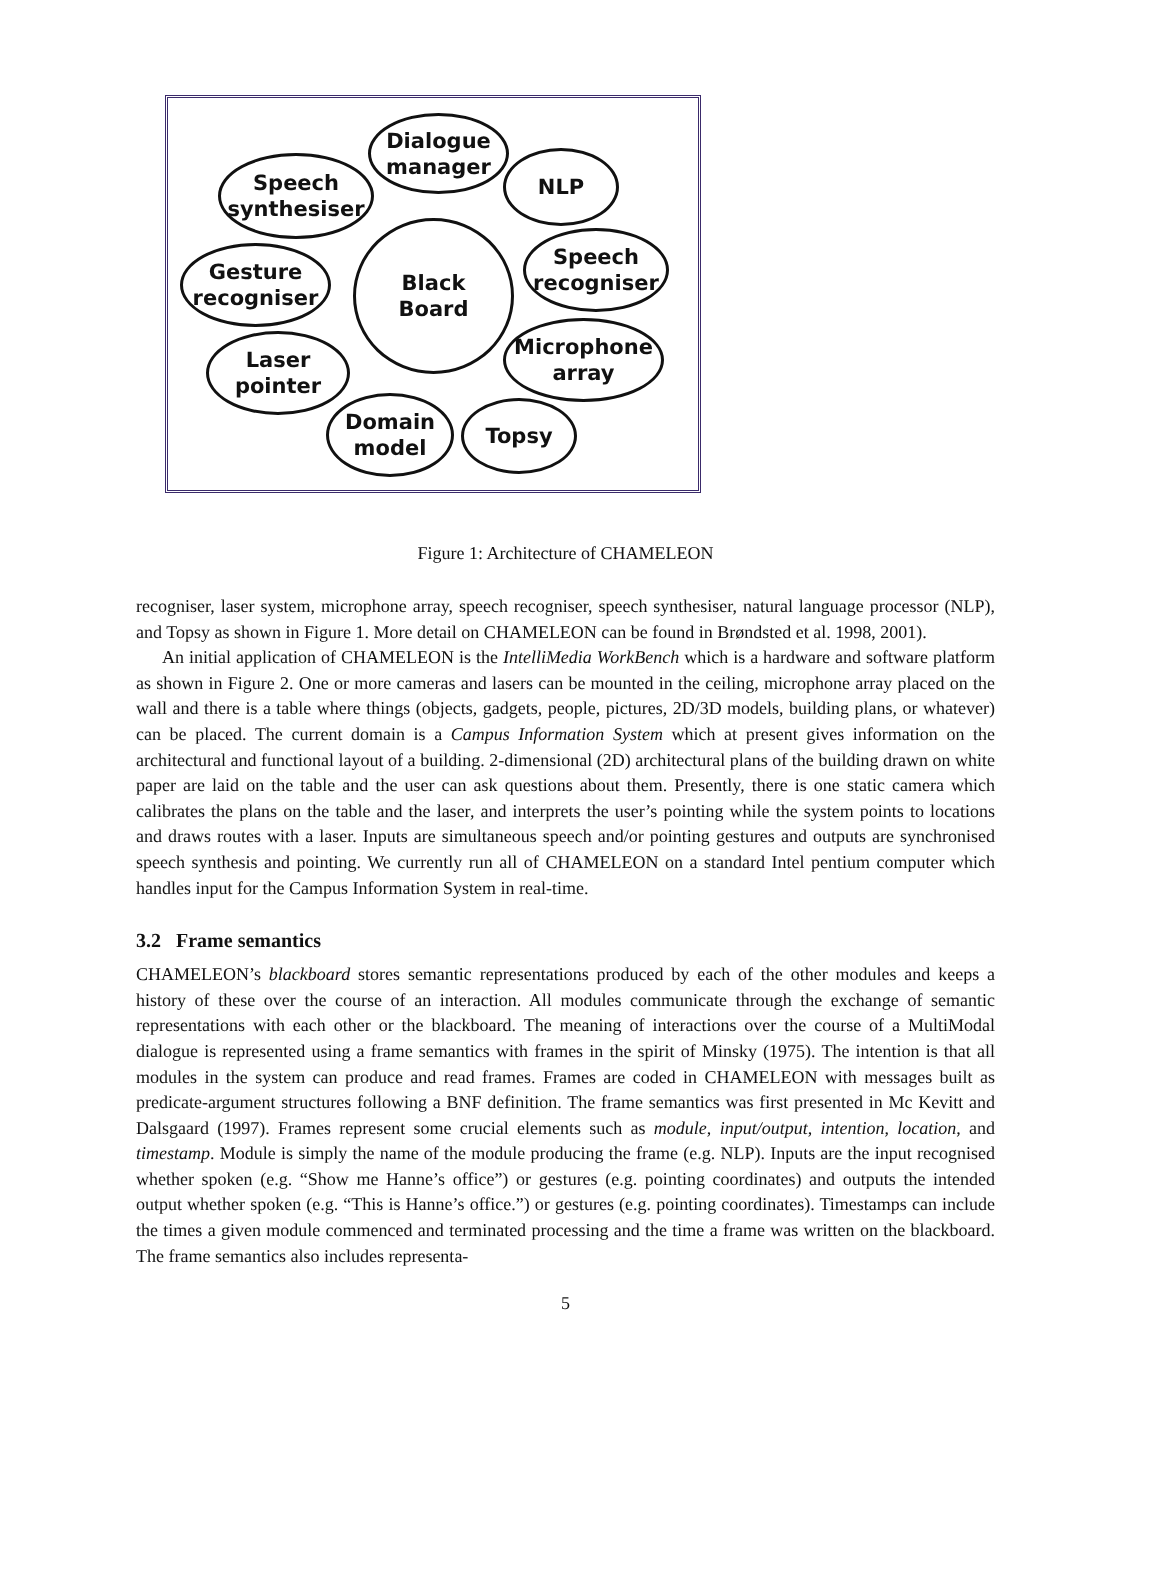Dialogue
manager
Speech
synthesiser
NLP
Black
Board
Gesture
recogniser
Speech
recogniser
Laser
pointer
Microphone
array
Domain
model
Topsy
Figure 1: Architecture of CHAMELEON
recogniser, laser system, microphone array, speech recogniser, speech synthesiser, natural language processor (NLP), and Topsy as shown in Figure 1. More detail on CHAMELEON can be found in Brøndsted et al. 1998, 2001).
An initial application of CHAMELEON is the IntelliMedia WorkBench which is a hardware and software platform as shown in Figure 2. One or more cameras and lasers can be mounted in the ceiling, microphone array placed on the wall and there is a table where things (objects, gadgets, people, pictures, 2D/3D models, building plans, or whatever) can be placed. The current domain is a Campus Information System which at present gives information on the architectural and functional layout of a building. 2-dimensional (2D) architectural plans of the building drawn on white paper are laid on the table and the user can ask questions about them. Presently, there is one static camera which calibrates the plans on the table and the laser, and interprets the user’s pointing while the system points to locations and draws routes with a laser. Inputs are simultaneous speech and/or pointing gestures and outputs are synchronised speech synthesis and pointing. We currently run all of CHAMELEON on a standard Intel pentium computer which handles input for the Campus Information System in real-time.
3.2 Frame semantics
CHAMELEON’s blackboard stores semantic representations produced by each of the other modules and keeps a history of these over the course of an interaction. All modules communicate through the exchange of semantic representations with each other or the blackboard. The meaning of interactions over the course of a MultiModal dialogue is represented using a frame semantics with frames in the spirit of Minsky (1975). The intention is that all modules in the system can produce and read frames. Frames are coded in CHAMELEON with messages built as predicate-argument structures following a BNF definition. The frame semantics was first presented in Mc Kevitt and Dalsgaard (1997). Frames represent some crucial elements such as module, input/output, intention, location, and timestamp. Module is simply the name of the module producing the frame (e.g. NLP). Inputs are the input recognised whether spoken (e.g. “Show me Hanne’s office”) or gestures (e.g. pointing coordinates) and outputs the intended output whether spoken (e.g. “This is Hanne’s office.”) or gestures (e.g. pointing coordinates). Timestamps can include the times a given module commenced and terminated processing and the time a frame was written on the blackboard. The frame semantics also includes representa-
5